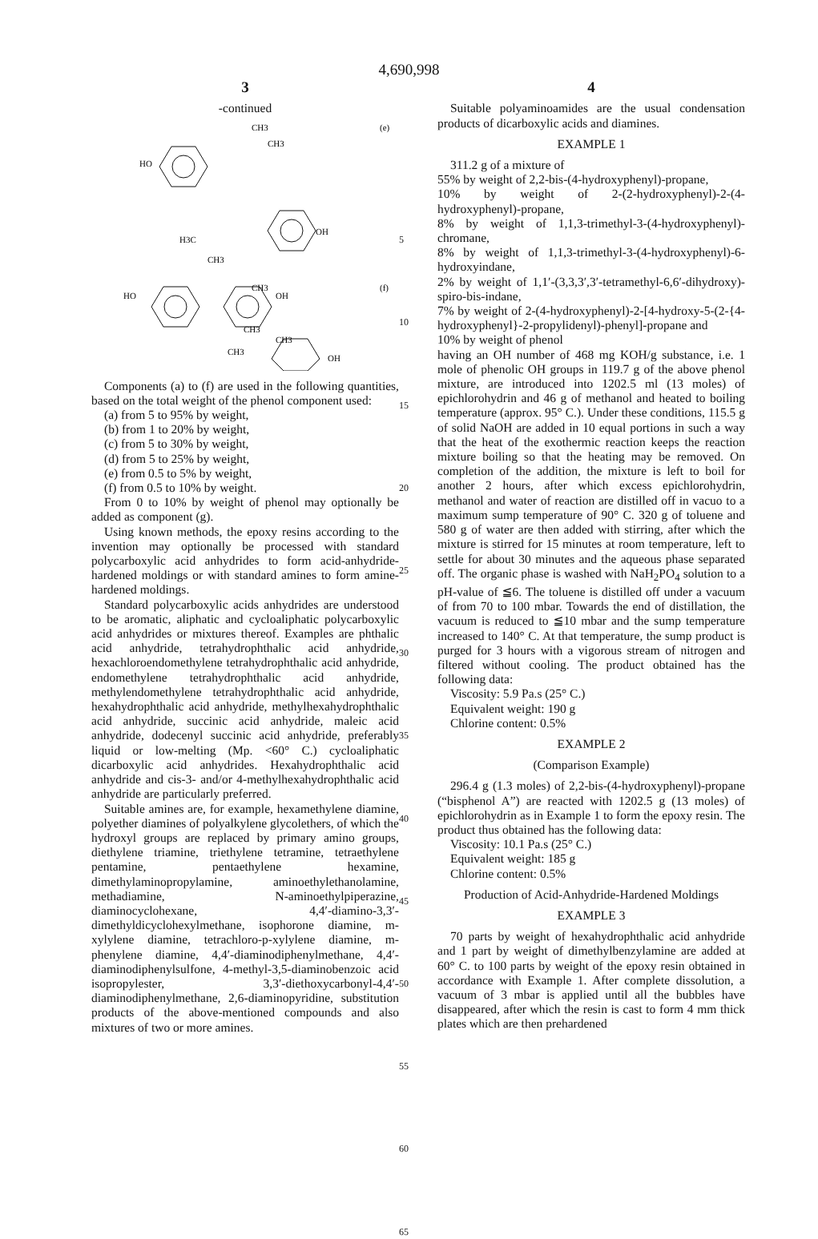4,690,998
3
-continued
CH3
(e)
CH3
HO
OH
H3C
CH3
CH3
(f)
HO
OH
CH3
CH3
CH3
OH
Components (a) to (f) are used in the following quantities, based on the total weight of the phenol component used:
(a) from 5 to 95% by weight,
(b) from 1 to 20% by weight,
(c) from 5 to 30% by weight,
(d) from 5 to 25% by weight,
(e) from 0.5 to 5% by weight,
(f) from 0.5 to 10% by weight.
From 0 to 10% by weight of phenol may optionally be added as component (g).
Using known methods, the epoxy resins according to the invention may optionally be processed with standard polycarboxylic acid anhydrides to form acid-anhydride-hardened moldings or with standard amines to form amine-hardened moldings.
Standard polycarboxylic acids anhydrides are understood to be aromatic, aliphatic and cycloaliphatic polycarboxylic acid anhydrides or mixtures thereof. Examples are phthalic acid anhydride, tetrahydrophthalic acid anhydride, hexachloroendomethylene tetrahydrophthalic acid anhydride, endomethylene tetrahydrophthalic acid anhydride, methylendomethylene tetrahydrophthalic acid anhydride, hexahydrophthalic acid anhydride, methylhexahydrophthalic acid anhydride, succinic acid anhydride, maleic acid anhydride, dodecenyl succinic acid anhydride, preferably liquid or low-melting (Mp. <60° C.) cycloaliphatic dicarboxylic acid anhydrides. Hexahydrophthalic acid anhydride and cis-3- and/or 4-methylhexahydrophthalic acid anhydride are particularly preferred.
Suitable amines are, for example, hexamethylene diamine, polyether diamines of polyalkylene glycolethers, of which the hydroxyl groups are replaced by primary amino groups, diethylene triamine, triethylene tetramine, tetraethylene pentamine, pentaethylene hexamine, dimethylaminopropylamine, aminoethylethanolamine, methadiamine, N-aminoethylpiperazine, diaminocyclohexane, 4,4′-diamino-3,3′-dimethyldicyclohexylmethane, isophorone diamine, m-xylylene diamine, tetrachloro-p-xylylene diamine, m-phenylene diamine, 4,4′-diaminodiphenylmethane, 4,4′-diaminodiphenylsulfone, 4-methyl-3,5-diaminobenzoic acid isopropylester, 3,3′-diethoxycarbonyl-4,4′-diaminodiphenylmethane, 2,6-diaminopyridine, substitution products of the above-mentioned compounds and also mixtures of two or more amines.
5
10
15
20
25
30
35
40
45
50
55
60
65
4
Suitable polyaminoamides are the usual condensation products of dicarboxylic acids and diamines.
EXAMPLE 1
311.2 g of a mixture of
55% by weight of 2,2-bis-(4-hydroxyphenyl)-propane,
10% by weight of 2-(2-hydroxyphenyl)-2-(4-hydroxyphenyl)-propane,
8% by weight of 1,1,3-trimethyl-3-(4-hydroxyphenyl)-chromane,
8% by weight of 1,1,3-trimethyl-3-(4-hydroxyphenyl)-6-hydroxyindane,
2% by weight of 1,1′-(3,3,3′,3′-tetramethyl-6,6′-dihydroxy)-spiro-bis-indane,
7% by weight of 2-(4-hydroxyphenyl)-2-[4-hydroxy-5-(2-{4-hydroxyphenyl}-2-propylidenyl)-phenyl]-propane and
10% by weight of phenol
having an OH number of 468 mg KOH/g substance, i.e. 1 mole of phenolic OH groups in 119.7 g of the above phenol mixture, are introduced into 1202.5 ml (13 moles) of epichlorohydrin and 46 g of methanol and heated to boiling temperature (approx. 95° C.). Under these conditions, 115.5 g of solid NaOH are added in 10 equal portions in such a way that the heat of the exothermic reaction keeps the reaction mixture boiling so that the heating may be removed. On completion of the addition, the mixture is left to boil for another 2 hours, after which excess epichlorohydrin, methanol and water of reaction are distilled off in vacuo to a maximum sump temperature of 90° C. 320 g of toluene and 580 g of water are then added with stirring, after which the mixture is stirred for 15 minutes at room temperature, left to settle for about 30 minutes and the aqueous phase separated off. The organic phase is washed with NaH<sub>2</sub>PO<sub>4</sub> solution to a pH-value of ≦6. The toluene is distilled off under a vacuum of from 70 to 100 mbar. Towards the end of distillation, the vacuum is reduced to ≦10 mbar and the sump temperature increased to 140° C. At that temperature, the sump product is purged for 3 hours with a vigorous stream of nitrogen and filtered without cooling. The product obtained has the following data:
Viscosity: 5.9 Pa.s (25° C.)
Equivalent weight: 190 g
Chlorine content: 0.5%
EXAMPLE 2
(Comparison Example)
296.4 g (1.3 moles) of 2,2-bis-(4-hydroxyphenyl)-propane (“bisphenol A”) are reacted with 1202.5 g (13 moles) of epichlorohydrin as in Example 1 to form the epoxy resin. The product thus obtained has the following data:
Viscosity: 10.1 Pa.s (25° C.)
Equivalent weight: 185 g
Chlorine content: 0.5%
Production of Acid-Anhydride-Hardened Moldings
EXAMPLE 3
70 parts by weight of hexahydrophthalic acid anhydride and 1 part by weight of dimethylbenzylamine are added at 60° C. to 100 parts by weight of the epoxy resin obtained in accordance with Example 1. After complete dissolution, a vacuum of 3 mbar is applied until all the bubbles have disappeared, after which the resin is cast to form 4 mm thick plates which are then prehardened